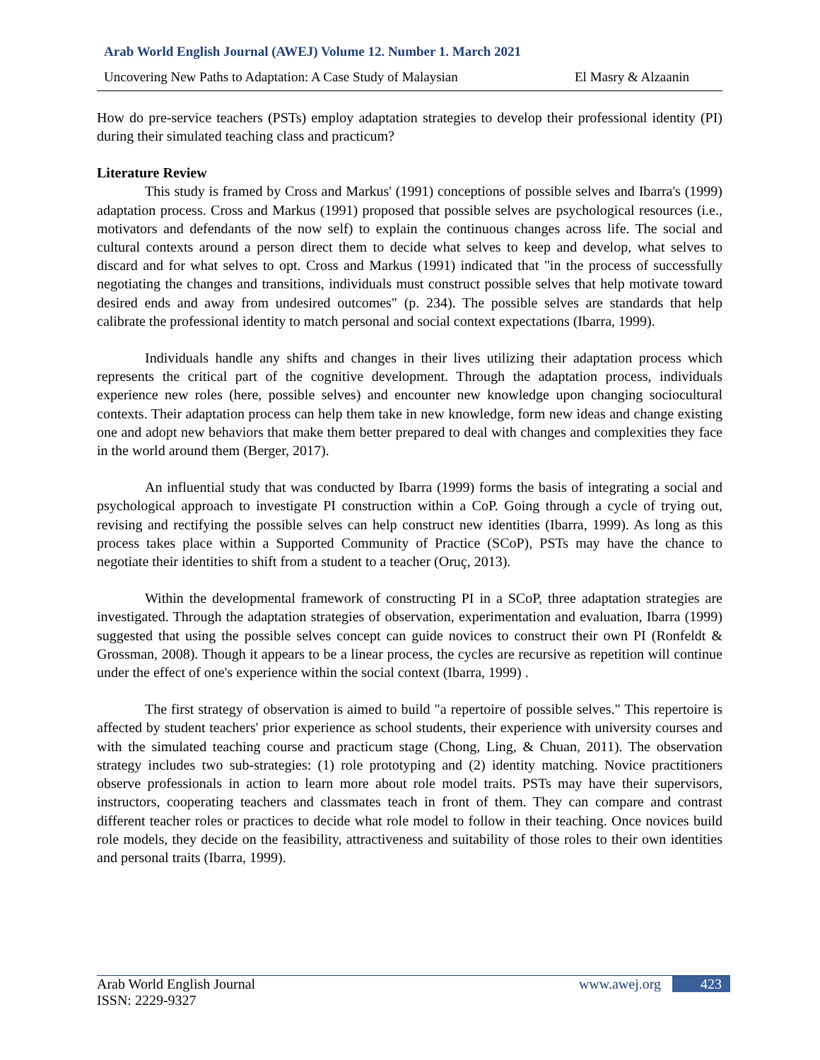Arab World English Journal (AWEJ) Volume 12. Number 1. March 2021
Uncovering New Paths to Adaptation: A Case Study of Malaysian El Masry & Alzaanin
How do pre-service teachers (PSTs) employ adaptation strategies to develop their professional identity (PI) during their simulated teaching class and practicum?
Literature Review
This study is framed by Cross and Markus' (1991) conceptions of possible selves and Ibarra's (1999) adaptation process. Cross and Markus (1991) proposed that possible selves are psychological resources (i.e., motivators and defendants of the now self) to explain the continuous changes across life. The social and cultural contexts around a person direct them to decide what selves to keep and develop, what selves to discard and for what selves to opt. Cross and Markus (1991) indicated that "in the process of successfully negotiating the changes and transitions, individuals must construct possible selves that help motivate toward desired ends and away from undesired outcomes" (p. 234). The possible selves are standards that help calibrate the professional identity to match personal and social context expectations (Ibarra, 1999).
Individuals handle any shifts and changes in their lives utilizing their adaptation process which represents the critical part of the cognitive development. Through the adaptation process, individuals experience new roles (here, possible selves) and encounter new knowledge upon changing sociocultural contexts. Their adaptation process can help them take in new knowledge, form new ideas and change existing one and adopt new behaviors that make them better prepared to deal with changes and complexities they face in the world around them (Berger, 2017).
An influential study that was conducted by Ibarra (1999) forms the basis of integrating a social and psychological approach to investigate PI construction within a CoP. Going through a cycle of trying out, revising and rectifying the possible selves can help construct new identities (Ibarra, 1999). As long as this process takes place within a Supported Community of Practice (SCoP), PSTs may have the chance to negotiate their identities to shift from a student to a teacher (Oruç, 2013).
Within the developmental framework of constructing PI in a SCoP, three adaptation strategies are investigated. Through the adaptation strategies of observation, experimentation and evaluation, Ibarra (1999) suggested that using the possible selves concept can guide novices to construct their own PI (Ronfeldt & Grossman, 2008). Though it appears to be a linear process, the cycles are recursive as repetition will continue under the effect of one's experience within the social context (Ibarra, 1999) .
The first strategy of observation is aimed to build "a repertoire of possible selves." This repertoire is affected by student teachers' prior experience as school students, their experience with university courses and with the simulated teaching course and practicum stage (Chong, Ling, & Chuan, 2011). The observation strategy includes two sub-strategies: (1) role prototyping and (2) identity matching. Novice practitioners observe professionals in action to learn more about role model traits. PSTs may have their supervisors, instructors, cooperating teachers and classmates teach in front of them. They can compare and contrast different teacher roles or practices to decide what role model to follow in their teaching. Once novices build role models, they decide on the feasibility, attractiveness and suitability of those roles to their own identities and personal traits (Ibarra, 1999).
Arab World English Journal www.awej.org 423
ISSN: 2229-9327